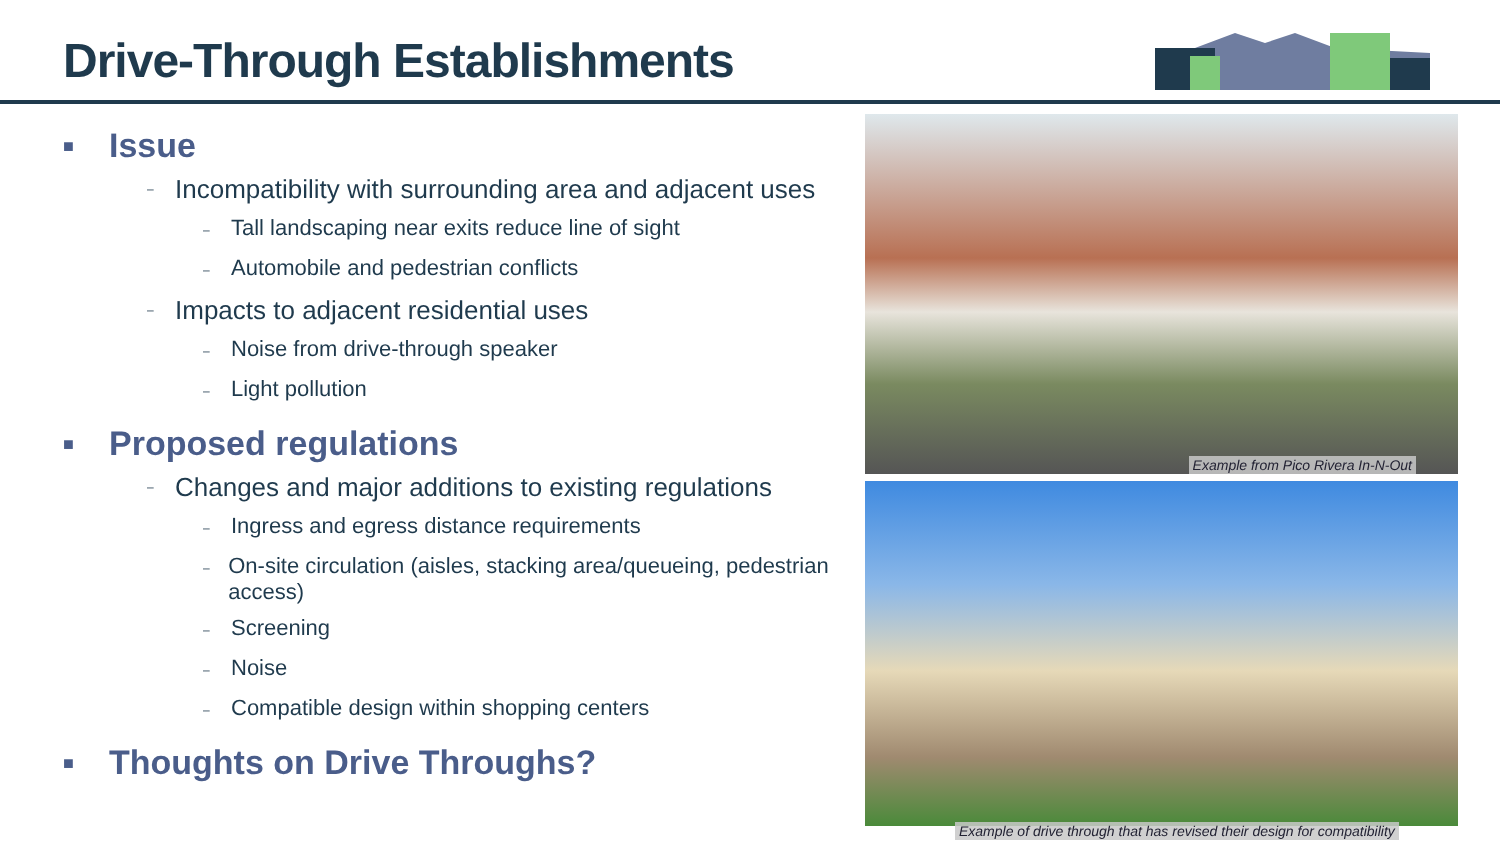Drive-Through Establishments
■ Issue
– Incompatibility with surrounding area and adjacent uses
– Tall landscaping near exits reduce line of sight
– Automobile and pedestrian conflicts
– Impacts to adjacent residential uses
– Noise from drive-through speaker
– Light pollution
■ Proposed regulations
– Changes and major additions to existing regulations
– Ingress and egress distance requirements
– On-site circulation (aisles, stacking area/queueing, pedestrian access)
– Screening
– Noise
– Compatible design within shopping centers
■ Thoughts on Drive Throughs?
Example from Pico Rivera In-N-Out
Example of drive through that has revised their design for compatibility